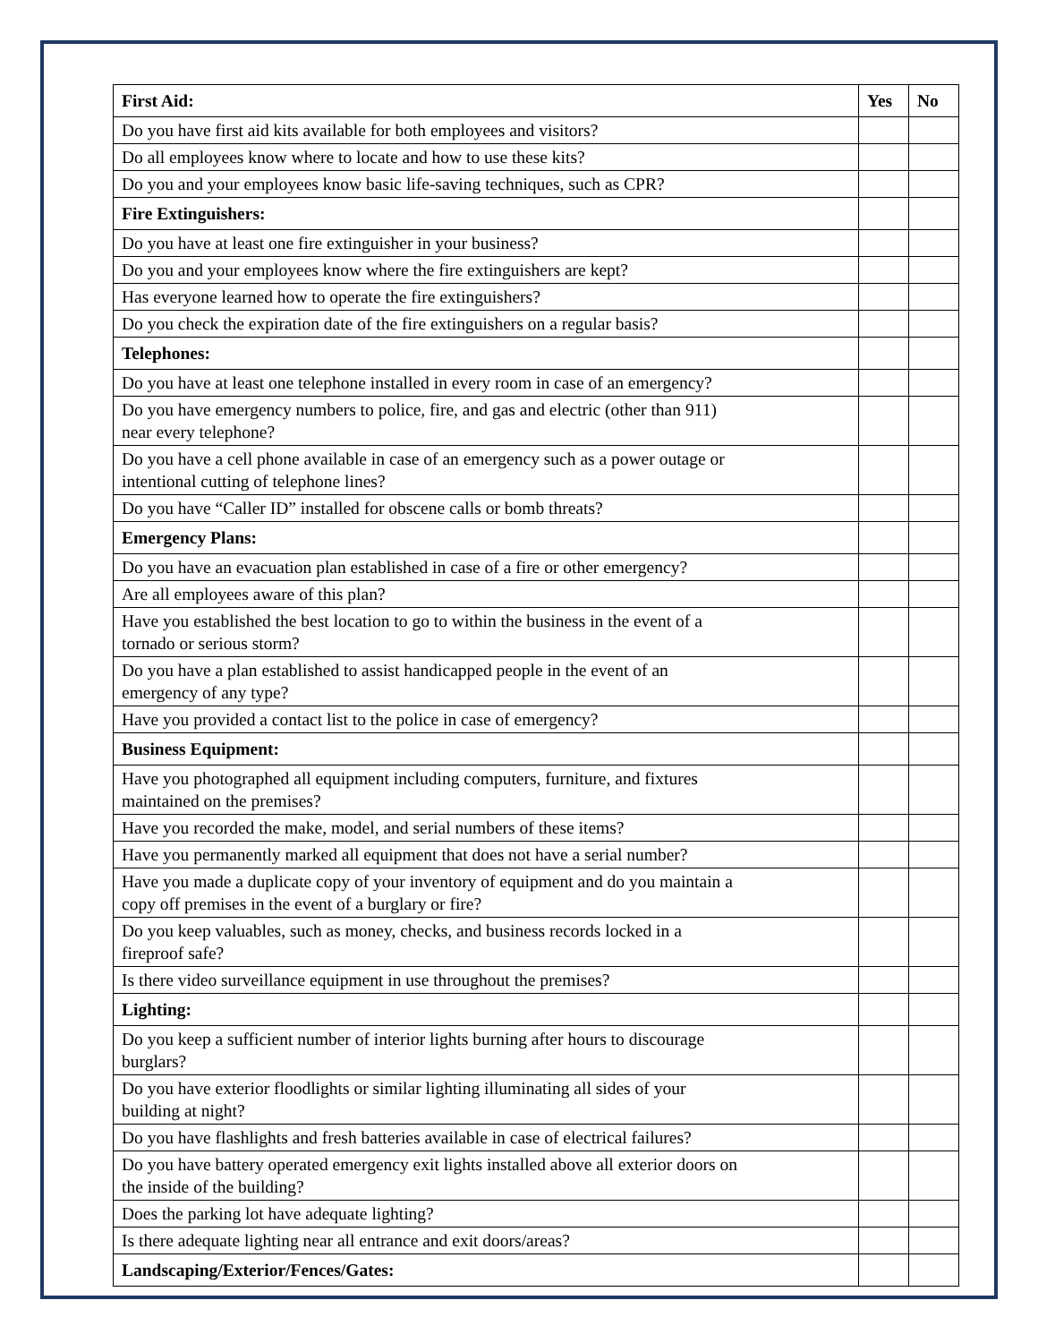| First Aid: | Yes | No |
| --- | --- | --- |
| Do you have first aid kits available for both employees and visitors? | | |
| Do all employees know where to locate and how to use these kits? | | |
| Do you and your employees know basic life-saving techniques, such as CPR? | | |
| Fire Extinguishers: | | |
| Do you have at least one fire extinguisher in your business? | | |
| Do you and your employees know where the fire extinguishers are kept? | | |
| Has everyone learned how to operate the fire extinguishers? | | |
| Do you check the expiration date of the fire extinguishers on a regular basis? | | |
| Telephones: | | |
| Do you have at least one telephone installed in every room in case of an emergency? | | |
| Do you have emergency numbers to police, fire, and gas and electric (other than 911) near every telephone? | | |
| Do you have a cell phone available in case of an emergency such as a power outage or intentional cutting of telephone lines? | | |
| Do you have “Caller ID” installed for obscene calls or bomb threats? | | |
| Emergency Plans: | | |
| Do you have an evacuation plan established in case of a fire or other emergency? | | |
| Are all employees aware of this plan? | | |
| Have you established the best location to go to within the business in the event of a tornado or serious storm? | | |
| Do you have a plan established to assist handicapped people in the event of an emergency of any type? | | |
| Have you provided a contact list to the police in case of emergency? | | |
| Business Equipment: | | |
| Have you photographed all equipment including computers, furniture, and fixtures maintained on the premises? | | |
| Have you recorded the make, model, and serial numbers of these items? | | |
| Have you permanently marked all equipment that does not have a serial number? | | |
| Have you made a duplicate copy of your inventory of equipment and do you maintain a copy off premises in the event of a burglary or fire? | | |
| Do you keep valuables, such as money, checks, and business records locked in a fireproof safe? | | |
| Is there video surveillance equipment in use throughout the premises? | | |
| Lighting: | | |
| Do you keep a sufficient number of interior lights burning after hours to discourage burglars? | | |
| Do you have exterior floodlights or similar lighting illuminating all sides of your building at night? | | |
| Do you have flashlights and fresh batteries available in case of electrical failures? | | |
| Do you have battery operated emergency exit lights installed above all exterior doors on the inside of the building? | | |
| Does the parking lot have adequate lighting? | | |
| Is there adequate lighting near all entrance and exit doors/areas? | | |
| Landscaping/Exterior/Fences/Gates: | | |